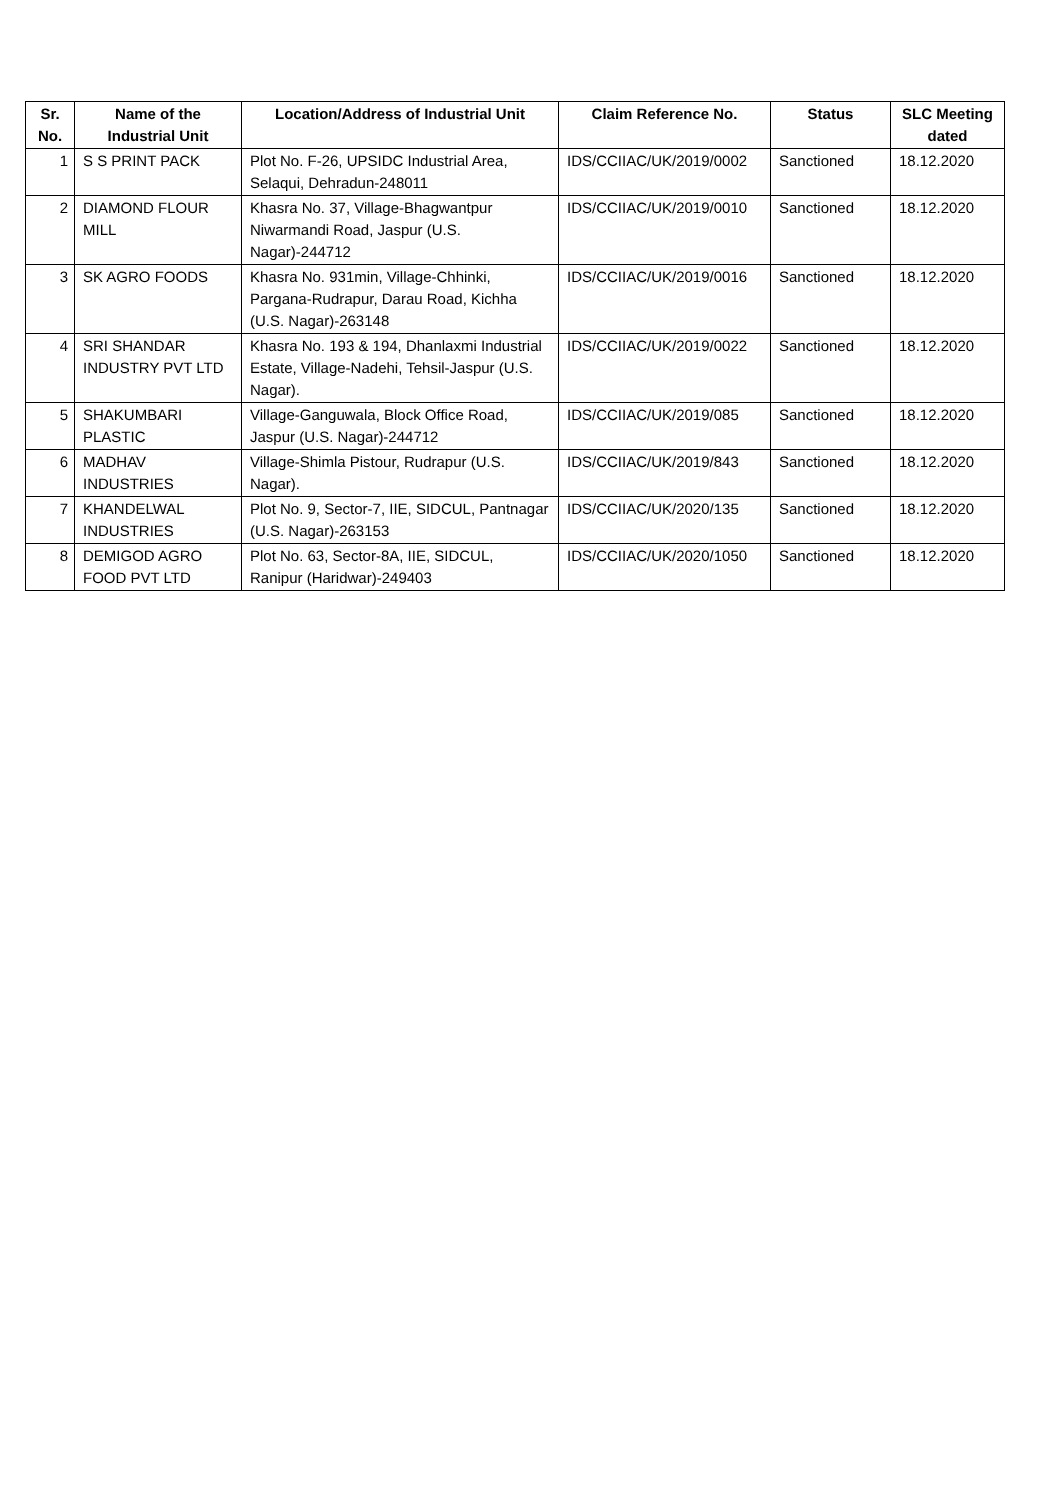| Sr. No. | Name of the Industrial Unit | Location/Address of Industrial Unit | Claim Reference No. | Status | SLC Meeting dated |
| --- | --- | --- | --- | --- | --- |
| 1 | S S PRINT PACK | Plot No. F-26, UPSIDC Industrial Area, Selaqui, Dehradun-248011 | IDS/CCIIAC/UK/2019/0002 | Sanctioned | 18.12.2020 |
| 2 | DIAMOND FLOUR MILL | Khasra No. 37, Village-Bhagwantpur Niwarmandi Road, Jaspur (U.S. Nagar)-244712 | IDS/CCIIAC/UK/2019/0010 | Sanctioned | 18.12.2020 |
| 3 | SK AGRO FOODS | Khasra No. 931min, Village-Chhinki, Pargana-Rudrapur, Darau Road, Kichha (U.S. Nagar)-263148 | IDS/CCIIAC/UK/2019/0016 | Sanctioned | 18.12.2020 |
| 4 | SRI SHANDAR INDUSTRY PVT LTD | Khasra No. 193 & 194, Dhanlaxmi Industrial Estate, Village-Nadehi, Tehsil-Jaspur (U.S. Nagar). | IDS/CCIIAC/UK/2019/0022 | Sanctioned | 18.12.2020 |
| 5 | SHAKUMBARI PLASTIC | Village-Ganguwala, Block Office Road, Jaspur (U.S. Nagar)-244712 | IDS/CCIIAC/UK/2019/085 | Sanctioned | 18.12.2020 |
| 6 | MADHAV INDUSTRIES | Village-Shimla Pistour, Rudrapur (U.S. Nagar). | IDS/CCIIAC/UK/2019/843 | Sanctioned | 18.12.2020 |
| 7 | KHANDELWAL INDUSTRIES | Plot No. 9, Sector-7, IIE, SIDCUL, Pantnagar (U.S. Nagar)-263153 | IDS/CCIIAC/UK/2020/135 | Sanctioned | 18.12.2020 |
| 8 | DEMIGOD AGRO FOOD PVT LTD | Plot No. 63, Sector-8A, IIE, SIDCUL, Ranipur (Haridwar)-249403 | IDS/CCIIAC/UK/2020/1050 | Sanctioned | 18.12.2020 |